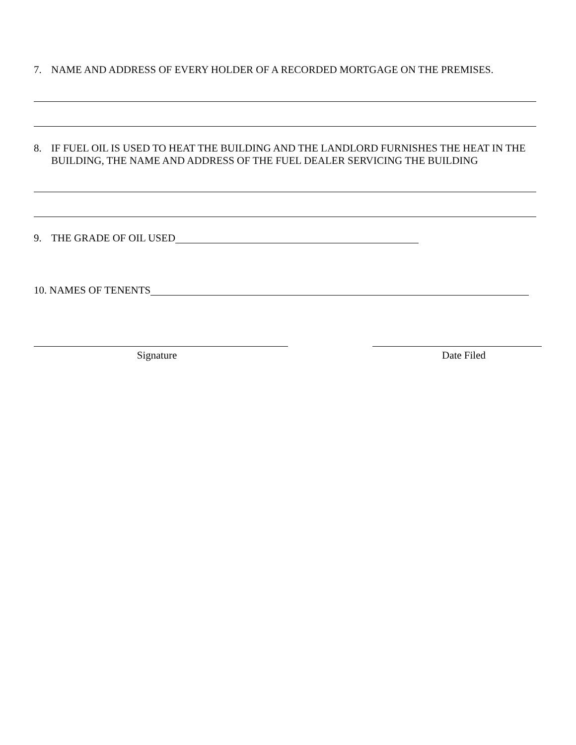7. NAME AND ADDRESS OF EVERY HOLDER OF A RECORDED MORTGAGE ON THE PREMISES.
8. IF FUEL OIL IS USED TO HEAT THE BUILDING AND THE LANDLORD FURNISHES THE HEAT IN THE BUILDING, THE NAME AND ADDRESS OF THE FUEL DEALER SERVICING THE BUILDING
9. THE GRADE OF OIL USED
10. NAMES OF TENENTS
Signature Date Filed